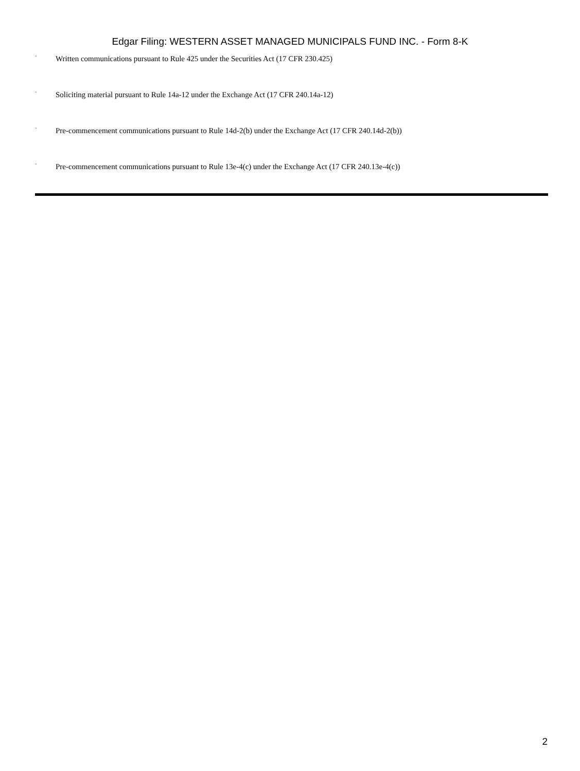Edgar Filing: WESTERN ASSET MANAGED MUNICIPALS FUND INC. - Form 8-K
¨ Written communications pursuant to Rule 425 under the Securities Act (17 CFR 230.425)
¨ Soliciting material pursuant to Rule 14a-12 under the Exchange Act (17 CFR 240.14a-12)
¨ Pre-commencement communications pursuant to Rule 14d-2(b) under the Exchange Act (17 CFR 240.14d-2(b))
¨ Pre-commencement communications pursuant to Rule 13e-4(c) under the Exchange Act (17 CFR 240.13e-4(c))
2